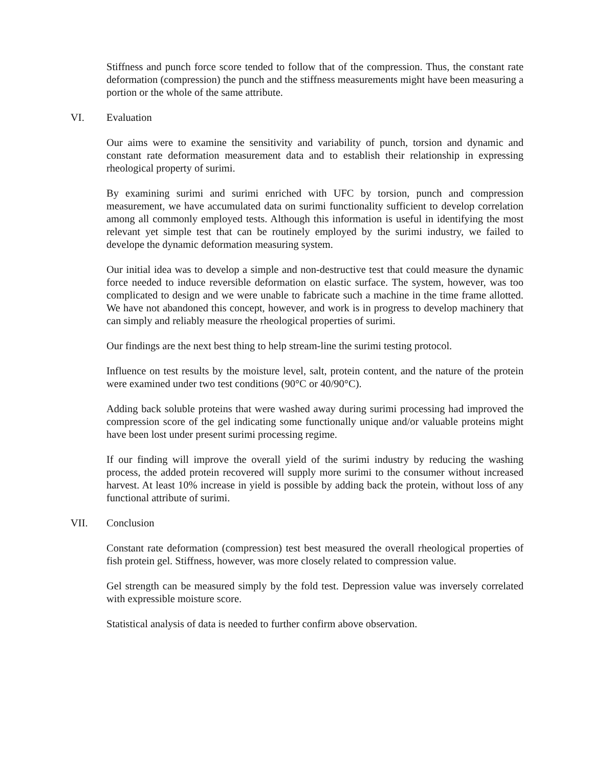Stiffness and punch force score tended to follow that of the compression. Thus, the constant rate deformation (compression) the punch and the stiffness measurements might have been measuring a portion or the whole of the same attribute.
VI. Evaluation
Our aims were to examine the sensitivity and variability of punch, torsion and dynamic and constant rate deformation measurement data and to establish their relationship in expressing rheological property of surimi.
By examining surimi and surimi enriched with UFC by torsion, punch and compression measurement, we have accumulated data on surimi functionality sufficient to develop correlation among all commonly employed tests. Although this information is useful in identifying the most relevant yet simple test that can be routinely employed by the surimi industry, we failed to develope the dynamic deformation measuring system.
Our initial idea was to develop a simple and non-destructive test that could measure the dynamic force needed to induce reversible deformation on elastic surface. The system, however, was too complicated to design and we were unable to fabricate such a machine in the time frame allotted. We have not abandoned this concept, however, and work is in progress to develop machinery that can simply and reliably measure the rheological properties of surimi.
Our findings are the next best thing to help stream-line the surimi testing protocol.
Influence on test results by the moisture level, salt, protein content, and the nature of the protein were examined under two test conditions (90°C or 40/90°C).
Adding back soluble proteins that were washed away during surimi processing had improved the compression score of the gel indicating some functionally unique and/or valuable proteins might have been lost under present surimi processing regime.
If our finding will improve the overall yield of the surimi industry by reducing the washing process, the added protein recovered will supply more surimi to the consumer without increased harvest. At least 10% increase in yield is possible by adding back the protein, without loss of any functional attribute of surimi.
VII. Conclusion
Constant rate deformation (compression) test best measured the overall rheological properties of fish protein gel. Stiffness, however, was more closely related to compression value.
Gel strength can be measured simply by the fold test. Depression value was inversely correlated with expressible moisture score.
Statistical analysis of data is needed to further confirm above observation.